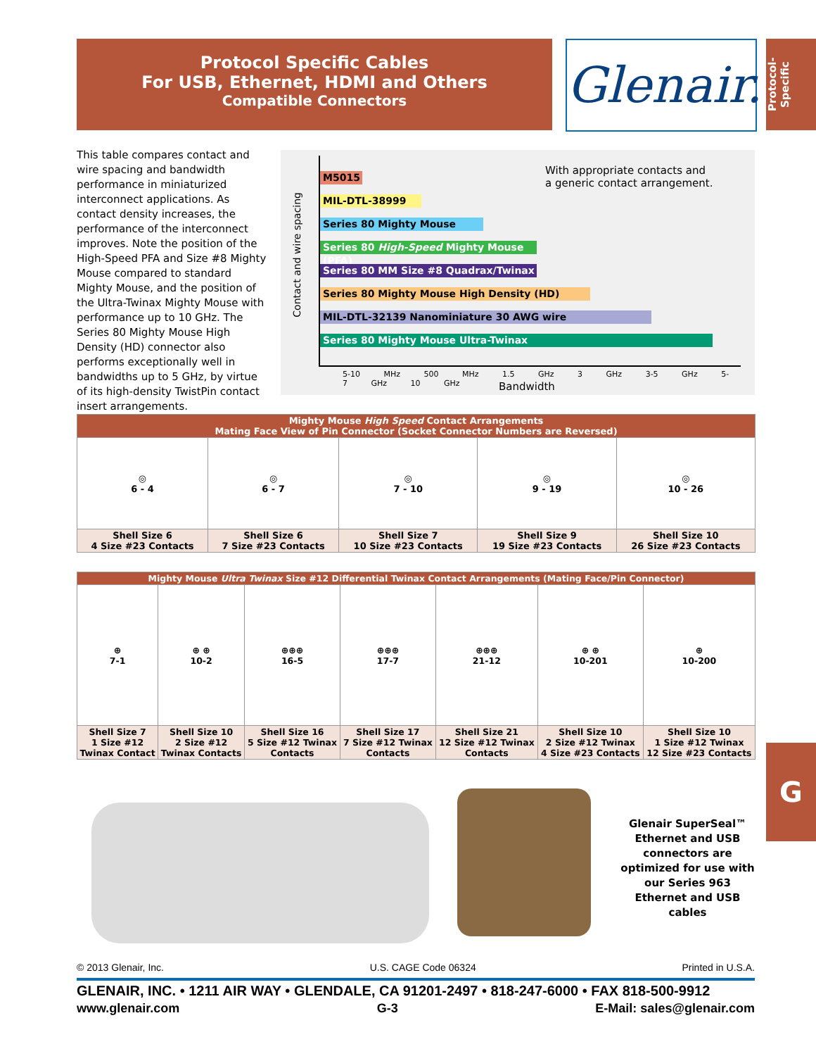Protocol Specific Cables
For USB, Ethernet, HDMI and Others
Compatible Connectors
Glenair.
Protocol-Specific
This table compares contact and wire spacing and bandwidth performance in miniaturized interconnect applications. As contact density increases, the performance of the interconnect improves. Note the position of the High-Speed PFA and Size #8 Mighty Mouse compared to standard Mighty Mouse, and the position of the Ultra-Twinax Mighty Mouse with performance up to 10 GHz. The Series 80 Mighty Mouse High Density (HD) connector also performs exceptionally well in bandwidths up to 5 GHz, by virtue of its high-density TwistPin contact insert arrangements.
Contact and wire spacing
With appropriate contacts and
a generic contact arrangement.
M5015
MIL-DTL-38999
Series 80 Mighty Mouse
Series 80 High-Speed Mighty Mouse (PFA)
Series 80 MM Size #8 Quadrax/Twinax
Series 80 Mighty Mouse High Density (HD)
MIL-DTL-32139 Nanominiature 30 AWG wire
Series 80 Mighty Mouse Ultra-Twinax
5-10 MHz 500 MHz 1.5 GHz 3 GHz 3-5 GHz 5-7 GHz 10 GHz
Bandwidth
| Mighty Mouse High Speed Contact Arrangements Mating Face View of Pin Connector (Socket Connector Numbers are Reversed) | | | | |
| ◎ 6 - 4 | ◎ 6 - 7 | ◎ 7 - 10 | ◎ 9 - 19 | ◎ 10 - 26 |
| Shell Size 6 4 Size #23 Contacts | Shell Size 6 7 Size #23 Contacts | Shell Size 7 10 Size #23 Contacts | Shell Size 9 19 Size #23 Contacts | Shell Size 10 26 Size #23 Contacts |
| Mighty Mouse Ultra Twinax Size #12 Differential Twinax Contact Arrangements (Mating Face/Pin Connector) | | | | | | |
| ⊕ 7-1 | ⊕ ⊕ 10-2 | ⊕⊕⊕ 16-5 | ⊕⊕⊕ 17-7 | ⊕⊕⊕ 21-12 | ⊕ ⊕ 10-201 | ⊕ 10-200 |
| Shell Size 7 1 Size #12 Twinax Contact | Shell Size 10 2 Size #12 Twinax Contacts | Shell Size 16 5 Size #12 Twinax Contacts | Shell Size 17 7 Size #12 Twinax Contacts | Shell Size 21 12 Size #12 Twinax Contacts | Shell Size 10 2 Size #12 Twinax 4 Size #23 Contacts | Shell Size 10 1 Size #12 Twinax 12 Size #23 Contacts |
Glenair SuperSeal™ Ethernet and USB connectors are optimized for use with our Series 963 Ethernet and USB cables
© 2013 Glenair, Inc. U.S. CAGE Code 06324 Printed in U.S.A.
GLENAIR, INC. • 1211 AIR WAY • GLENDALE, CA 91201-2497 • 818-247-6000 • FAX 818-500-9912
www.glenair.com G-3 E-Mail: sales@glenair.com
G